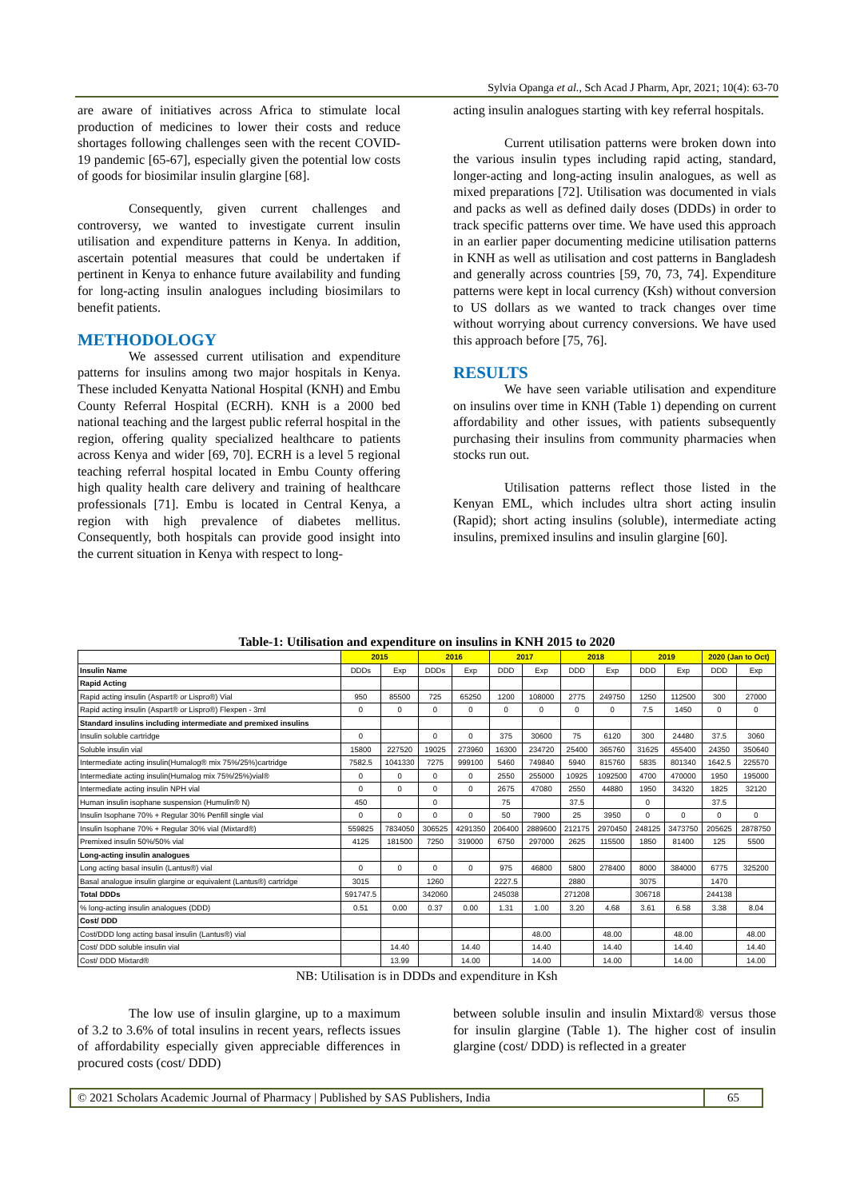Sylvia Opanga et al., Sch Acad J Pharm, Apr, 2021; 10(4): 63-70
are aware of initiatives across Africa to stimulate local production of medicines to lower their costs and reduce shortages following challenges seen with the recent COVID-19 pandemic [65-67], especially given the potential low costs of goods for biosimilar insulin glargine [68].
Consequently, given current challenges and controversy, we wanted to investigate current insulin utilisation and expenditure patterns in Kenya. In addition, ascertain potential measures that could be undertaken if pertinent in Kenya to enhance future availability and funding for long-acting insulin analogues including biosimilars to benefit patients.
METHODOLOGY
We assessed current utilisation and expenditure patterns for insulins among two major hospitals in Kenya. These included Kenyatta National Hospital (KNH) and Embu County Referral Hospital (ECRH). KNH is a 2000 bed national teaching and the largest public referral hospital in the region, offering quality specialized healthcare to patients across Kenya and wider [69, 70]. ECRH is a level 5 regional teaching referral hospital located in Embu County offering high quality health care delivery and training of healthcare professionals [71]. Embu is located in Central Kenya, a region with high prevalence of diabetes mellitus. Consequently, both hospitals can provide good insight into the current situation in Kenya with respect to long-
acting insulin analogues starting with key referral hospitals.
Current utilisation patterns were broken down into the various insulin types including rapid acting, standard, longer-acting and long-acting insulin analogues, as well as mixed preparations [72]. Utilisation was documented in vials and packs as well as defined daily doses (DDDs) in order to track specific patterns over time. We have used this approach in an earlier paper documenting medicine utilisation patterns in KNH as well as utilisation and cost patterns in Bangladesh and generally across countries [59, 70, 73, 74]. Expenditure patterns were kept in local currency (Ksh) without conversion to US dollars as we wanted to track changes over time without worrying about currency conversions. We have used this approach before [75, 76].
RESULTS
We have seen variable utilisation and expenditure on insulins over time in KNH (Table 1) depending on current affordability and other issues, with patients subsequently purchasing their insulins from community pharmacies when stocks run out.
Utilisation patterns reflect those listed in the Kenyan EML, which includes ultra short acting insulin (Rapid); short acting insulins (soluble), intermediate acting insulins, premixed insulins and insulin glargine [60].
Table-1: Utilisation and expenditure on insulins in KNH 2015 to 2020
| | 2015 | | 2016 | | 2017 | | 2018 | | 2019 | | 2020 (Jan to Oct) | |
| --- | --- | --- | --- | --- | --- | --- | --- | --- | --- | --- | --- | --- |
| Insulin Name | DDDs | Exp | DDDs | Exp | DDD | Exp | DDD | Exp | DDD | Exp | DDD | Exp |
| Rapid Acting | | | | | | | | | | | | |
| Rapid acting insulin (Aspart® or Lispro®) Vial | 950 | 85500 | 725 | 65250 | 1200 | 108000 | 2775 | 249750 | 1250 | 112500 | 300 | 27000 |
| Rapid acting insulin (Aspart® or Lispro®) Flexpen - 3ml | 0 | 0 | 0 | 0 | 0 | 0 | 0 | 0 | 7.5 | 1450 | 0 | 0 |
| Standard insulins including intermediate and premixed insulins | | | | | | | | | | | | |
| Insulin soluble cartridge | 0 | | 0 | 0 | 375 | 30600 | 75 | 6120 | 300 | 24480 | 37.5 | 3060 |
| Soluble insulin vial | 15800 | 227520 | 19025 | 273960 | 16300 | 234720 | 25400 | 365760 | 31625 | 455400 | 24350 | 350640 |
| Intermediate acting insulin(Humalog® mix 75%/25%)cartridge | 7582.5 | 1041330 | 7275 | 999100 | 5460 | 749840 | 5940 | 815760 | 5835 | 801340 | 1642.5 | 225570 |
| Intermediate acting insulin(Humalog mix 75%/25%)vial® | 0 | 0 | 0 | 0 | 2550 | 255000 | 10925 | 1092500 | 4700 | 470000 | 1950 | 195000 |
| Intermediate acting insulin NPH vial | 0 | 0 | 0 | 0 | 2675 | 47080 | 2550 | 44880 | 1950 | 34320 | 1825 | 32120 |
| Human insulin isophane suspension (Humulin® N) | 450 | | 0 | | 75 | | 37.5 | | 0 | | 37.5 | |
| Insulin Isophane 70% + Regular 30% Penfill single vial | 0 | 0 | 0 | 0 | 50 | 7900 | 25 | 3950 | 0 | 0 | 0 | 0 |
| Insulin Isophane 70% + Regular 30% vial (Mixtard®) | 559825 | 7834050 | 306525 | 4291350 | 206400 | 2889600 | 212175 | 2970450 | 248125 | 3473750 | 205625 | 2878750 |
| Premixed insulin 50%/50% vial | 4125 | 181500 | 7250 | 319000 | 6750 | 297000 | 2625 | 115500 | 1850 | 81400 | 125 | 5500 |
| Long-acting insulin analogues | | | | | | | | | | | | |
| Long acting basal insulin (Lantus®) vial | 0 | 0 | 0 | 0 | 975 | 46800 | 5800 | 278400 | 8000 | 384000 | 6775 | 325200 |
| Basal analogue insulin glargine or equivalent (Lantus®) cartridge | 3015 | | 1260 | | 2227.5 | | 2880 | | 3075 | | 1470 | |
| Total DDDs | 591747.5 | | 342060 | | 245038 | | 271208 | | 306718 | | 244138 | |
| % long-acting insulin analogues (DDD) | 0.51 | 0.00 | 0.37 | 0.00 | 1.31 | 1.00 | 3.20 | 4.68 | 3.61 | 6.58 | 3.38 | 8.04 |
| Cost/ DDD | | | | | | | | | | | | |
| Cost/DDD long acting basal insulin (Lantus®) vial | | | | | | 48.00 | | 48.00 | | 48.00 | | 48.00 |
| Cost/ DDD soluble insulin vial | | 14.40 | | 14.40 | | 14.40 | | 14.40 | | 14.40 | | 14.40 |
| Cost/ DDD Mixtard® | | 13.99 | | 14.00 | | 14.00 | | 14.00 | | 14.00 | | 14.00 |
NB: Utilisation is in DDDs and expenditure in Ksh
The low use of insulin glargine, up to a maximum of 3.2 to 3.6% of total insulins in recent years, reflects issues of affordability especially given appreciable differences in procured costs (cost/ DDD)
between soluble insulin and insulin Mixtard® versus those for insulin glargine (Table 1). The higher cost of insulin glargine (cost/ DDD) is reflected in a greater
© 2021 Scholars Academic Journal of Pharmacy | Published by SAS Publishers, India
65